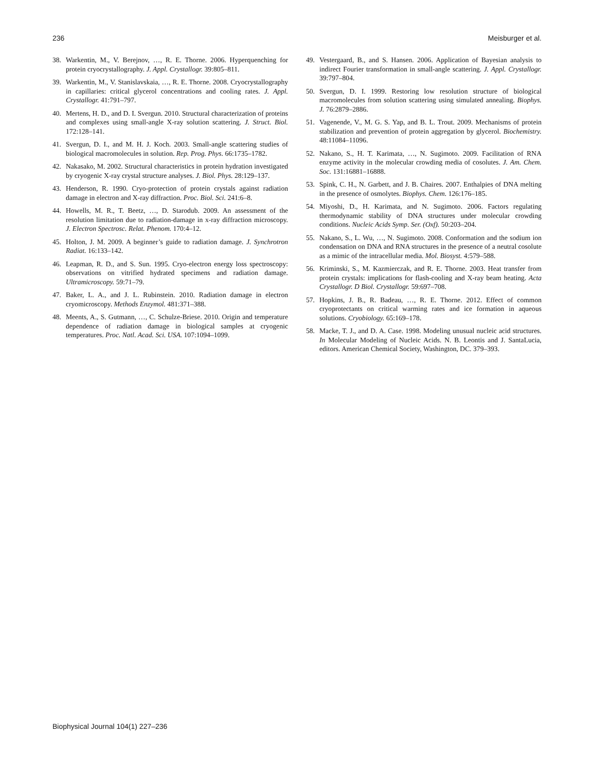236 Meisburger et al.
38. Warkentin, M., V. Berejnov, …, R. E. Thorne. 2006. Hyperquenching for protein cryocrystallography. J. Appl. Crystallogr. 39:805–811.
39. Warkentin, M., V. Stanislavskaia, …, R. E. Thorne. 2008. Cryocrystallography in capillaries: critical glycerol concentrations and cooling rates. J. Appl. Crystallogr. 41:791–797.
40. Mertens, H. D., and D. I. Svergun. 2010. Structural characterization of proteins and complexes using small-angle X-ray solution scattering. J. Struct. Biol. 172:128–141.
41. Svergun, D. I., and M. H. J. Koch. 2003. Small-angle scattering studies of biological macromolecules in solution. Rep. Prog. Phys. 66:1735–1782.
42. Nakasako, M. 2002. Structural characteristics in protein hydration investigated by cryogenic X-ray crystal structure analyses. J. Biol. Phys. 28:129–137.
43. Henderson, R. 1990. Cryo-protection of protein crystals against radiation damage in electron and X-ray diffraction. Proc. Biol. Sci. 241:6–8.
44. Howells, M. R., T. Beetz, …, D. Starodub. 2009. An assessment of the resolution limitation due to radiation-damage in x-ray diffraction microscopy. J. Electron Spectrosc. Relat. Phenom. 170:4–12.
45. Holton, J. M. 2009. A beginner’s guide to radiation damage. J. Synchrotron Radiat. 16:133–142.
46. Leapman, R. D., and S. Sun. 1995. Cryo-electron energy loss spectroscopy: observations on vitrified hydrated specimens and radiation damage. Ultramicroscopy. 59:71–79.
47. Baker, L. A., and J. L. Rubinstein. 2010. Radiation damage in electron cryomicroscopy. Methods Enzymol. 481:371–388.
48. Meents, A., S. Gutmann, …, C. Schulze-Briese. 2010. Origin and temperature dependence of radiation damage in biological samples at cryogenic temperatures. Proc. Natl. Acad. Sci. USA. 107:1094–1099.
49. Vestergaard, B., and S. Hansen. 2006. Application of Bayesian analysis to indirect Fourier transformation in small-angle scattering. J. Appl. Crystallogr. 39:797–804.
50. Svergun, D. I. 1999. Restoring low resolution structure of biological macromolecules from solution scattering using simulated annealing. Biophys. J. 76:2879–2886.
51. Vagenende, V., M. G. S. Yap, and B. L. Trout. 2009. Mechanisms of protein stabilization and prevention of protein aggregation by glycerol. Biochemistry. 48:11084–11096.
52. Nakano, S., H. T. Karimata, …, N. Sugimoto. 2009. Facilitation of RNA enzyme activity in the molecular crowding media of cosolutes. J. Am. Chem. Soc. 131:16881–16888.
53. Spink, C. H., N. Garbett, and J. B. Chaires. 2007. Enthalpies of DNA melting in the presence of osmolytes. Biophys. Chem. 126:176–185.
54. Miyoshi, D., H. Karimata, and N. Sugimoto. 2006. Factors regulating thermodynamic stability of DNA structures under molecular crowding conditions. Nucleic Acids Symp. Ser. (Oxf). 50:203–204.
55. Nakano, S., L. Wu, …, N. Sugimoto. 2008. Conformation and the sodium ion condensation on DNA and RNA structures in the presence of a neutral cosolute as a mimic of the intracellular media. Mol. Biosyst. 4:579–588.
56. Kriminski, S., M. Kazmierczak, and R. E. Thorne. 2003. Heat transfer from protein crystals: implications for flash-cooling and X-ray beam heating. Acta Crystallogr. D Biol. Crystallogr. 59:697–708.
57. Hopkins, J. B., R. Badeau, …, R. E. Thorne. 2012. Effect of common cryoprotectants on critical warming rates and ice formation in aqueous solutions. Cryobiology. 65:169–178.
58. Macke, T. J., and D. A. Case. 1998. Modeling unusual nucleic acid structures. In Molecular Modeling of Nucleic Acids. N. B. Leontis and J. SantaLucia, editors. American Chemical Society, Washington, DC. 379–393.
Biophysical Journal 104(1) 227–236